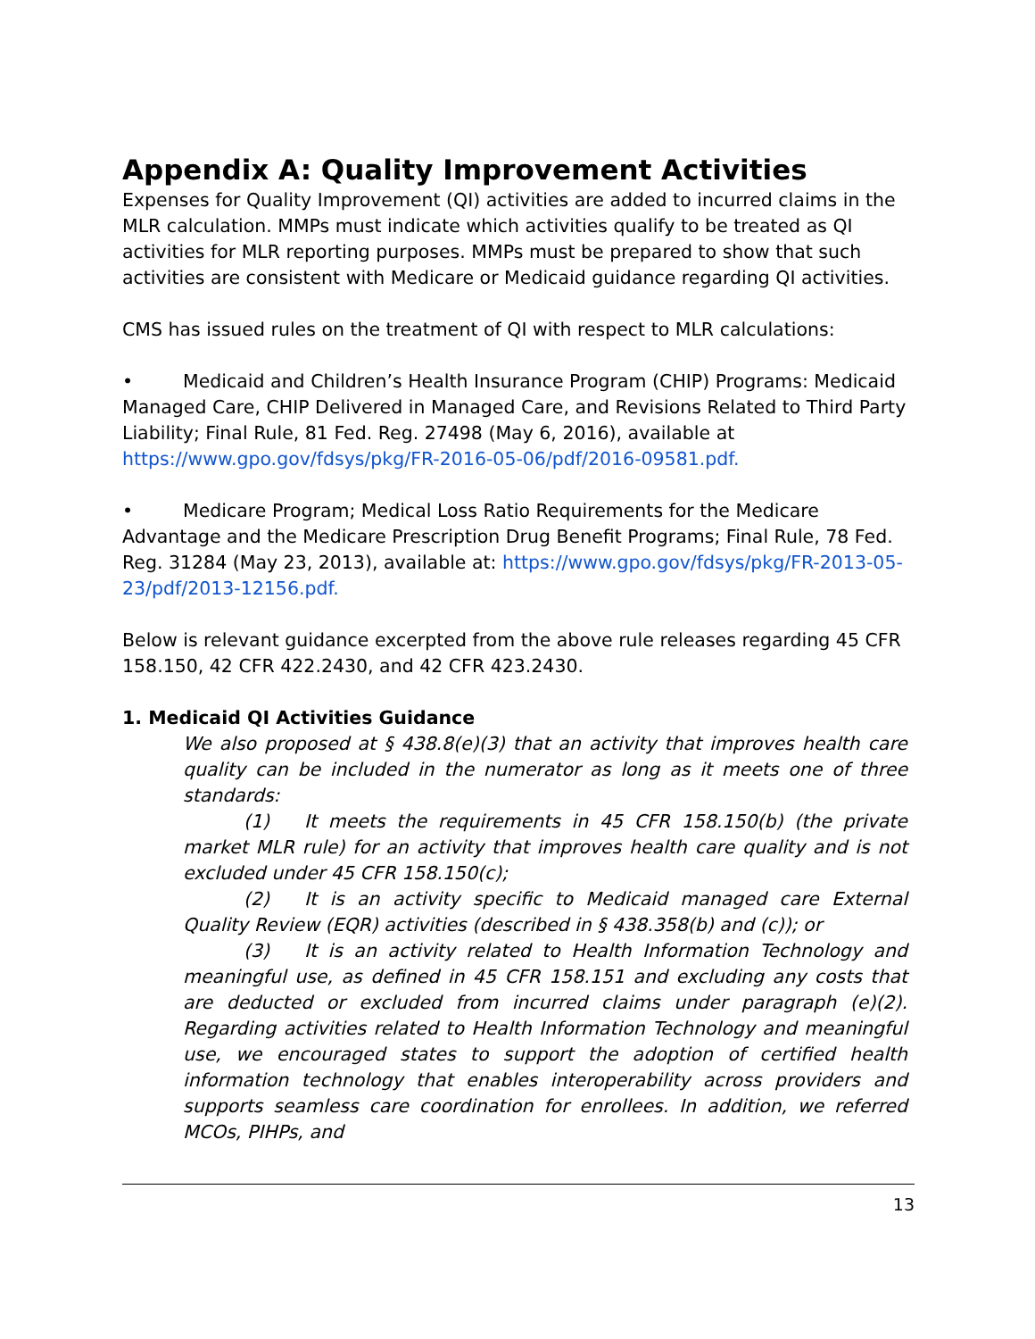Appendix A: Quality Improvement Activities
Expenses for Quality Improvement (QI) activities are added to incurred claims in the MLR calculation. MMPs must indicate which activities qualify to be treated as QI activities for MLR reporting purposes. MMPs must be prepared to show that such activities are consistent with Medicare or Medicaid guidance regarding QI activities.
CMS has issued rules on the treatment of QI with respect to MLR calculations:
• Medicaid and Children’s Health Insurance Program (CHIP) Programs: Medicaid Managed Care, CHIP Delivered in Managed Care, and Revisions Related to Third Party Liability; Final Rule, 81 Fed. Reg. 27498 (May 6, 2016), available at https://www.gpo.gov/fdsys/pkg/FR-2016-05-06/pdf/2016-09581.pdf.
• Medicare Program; Medical Loss Ratio Requirements for the Medicare Advantage and the Medicare Prescription Drug Benefit Programs; Final Rule, 78 Fed. Reg. 31284 (May 23, 2013), available at: https://www.gpo.gov/fdsys/pkg/FR-2013-05-23/pdf/2013-12156.pdf.
Below is relevant guidance excerpted from the above rule releases regarding 45 CFR 158.150, 42 CFR 422.2430, and 42 CFR 423.2430.
1. Medicaid QI Activities Guidance
We also proposed at § 438.8(e)(3) that an activity that improves health care quality can be included in the numerator as long as it meets one of three standards:
(1) It meets the requirements in 45 CFR 158.150(b) (the private market MLR rule) for an activity that improves health care quality and is not excluded under 45 CFR 158.150(c);
(2) It is an activity specific to Medicaid managed care External Quality Review (EQR) activities (described in § 438.358(b) and (c)); or
(3) It is an activity related to Health Information Technology and meaningful use, as defined in 45 CFR 158.151 and excluding any costs that are deducted or excluded from incurred claims under paragraph (e)(2). Regarding activities related to Health Information Technology and meaningful use, we encouraged states to support the adoption of certified health information technology that enables interoperability across providers and supports seamless care coordination for enrollees. In addition, we referred MCOs, PIHPs, and
13